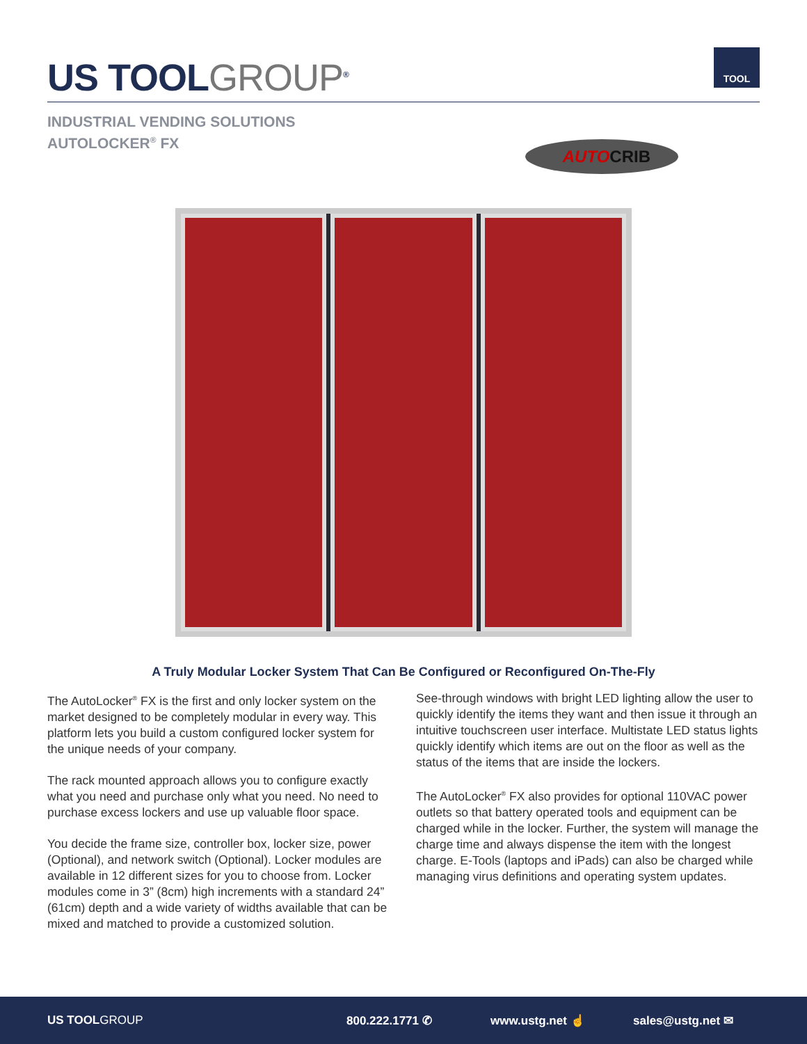US TOOLGROUP<sup>®</sup>
TOOL
INDUSTRIAL VENDING SOLUTIONS
AUTOLOCKER<sup>®</sup> FX
AUTOCRIB
A Truly Modular Locker System That Can Be Configured or Reconfigured On-The-Fly
The AutoLocker<sup>®</sup> FX is the first and only locker system on the market designed to be completely modular in every way. This platform lets you build a custom configured locker system for the unique needs of your company.
The rack mounted approach allows you to configure exactly what you need and purchase only what you need. No need to purchase excess lockers and use up valuable floor space.
You decide the frame size, controller box, locker size, power (Optional), and network switch (Optional). Locker modules are available in 12 different sizes for you to choose from. Locker modules come in 3” (8cm) high increments with a standard 24” (61cm) depth and a wide variety of widths available that can be mixed and matched to provide a customized solution.
See-through windows with bright LED lighting allow the user to quickly identify the items they want and then issue it through an intuitive touchscreen user interface. Multistate LED status lights quickly identify which items are out on the floor as well as the status of the items that are inside the lockers.
The AutoLocker<sup>®</sup> FX also provides for optional 110VAC power outlets so that battery operated tools and equipment can be charged while in the locker. Further, the system will manage the charge time and always dispense the item with the longest charge. E-Tools (laptops and iPads) can also be charged while managing virus definitions and operating system updates.
US TOOLGROUP 800.222.1771 ✆ www.ustg.net ☝ sales@ustg.net ✉